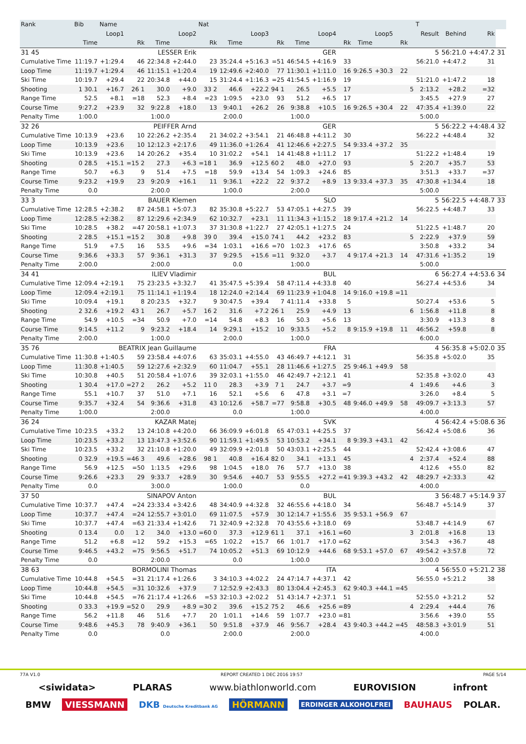| Rank | Bib | Name | | | | Nat | | | | | | | | | | | T | | | |
| --- | --- | --- | --- | --- | --- | --- | --- | --- | --- | --- | --- | --- | --- | --- | --- | --- | --- | --- | --- | --- |
| | Loop1 | | | Loop2 | | | Loop3 | | | Loop4 | | | Loop5 | | | | Result | Behind | Rk | |
| | Time | | Rk | Time | | Rk | Time | | Rk | Time | | Rk | Time | | Rk | | | | | |
| 31 45 | LESSER Erik | | | | | GER | | | | | | | | | | | 5 | 56:21.0 | +4:47.2 | 31 |
| Cumulative Time | 11:19.7 | +1:29.4 | 46 | 22:34.8 | +2:44.0 | 23 | 35:24.4 | +5:16.3 | =51 | 46:54.5 | +4:16.9 | 33 | | | | | 56:21.0 | +4:47.2 | 31 | |
| Loop Time | 11:19.7 | +1:29.4 | 46 | 11:15.1 | +1:20.4 | 19 | 12:49.6 | +2:40.0 | 77 | 11:30.1 | +1:11.0 | 16 | 9:26.5 | +30.3 | 22 | | | | | |
| Ski Time | 10:19.7 | +29.4 | 22 | 20:34.8 | +44.0 | 15 | 31:24.4 | +1:16.3 | =25 | 41:54.5 | +1:16.9 | 19 | | | | | 51:21.0 | +1:47.2 | 18 | |
| Shooting | 1 30.1 | +16.7 | 26 1 | 30.0 | +9.0 | 33 2 | 46.6 | +22.2 | 94 1 | 26.5 | +5.5 | 17 | | | | 5 | 2:13.2 | +28.2 | =32 | |
| Range Time | 52.5 | +8.1 | =18 | 52.3 | +8.4 | =23 | 1:09.5 | +23.0 | 93 | 51.2 | +6.5 | 17 | | | | | 3:45.5 | +27.9 | 27 | |
| Course Time | 9:27.2 | +23.9 | 32 | 9:22.8 | +18.0 | 13 | 9:40.1 | +26.2 | 26 | 9:38.8 | +10.5 | 16 | 9:26.5 | +30.4 | 22 | | 47:35.4 | +1:39.0 | 22 | |
| Penalty Time | 1:00.0 | | | 1:00.0 | | | 2:00.0 | | | 1:00.0 | | | | | | | 5:00.0 | | | |
| 32 26 | PEIFFER Arnd | | | | | GER | | | | | | | | | | | 5 | 56:22.2 | +4:48.4 | 32 |
| Cumulative Time | 10:13.9 | +23.6 | 10 | 22:26.2 | +2:35.4 | 21 | 34:02.2 | +3:54.1 | 21 | 46:48.8 | +4:11.2 | 30 | | | | | 56:22.2 | +4:48.4 | 32 | |
| Loop Time | 10:13.9 | +23.6 | 10 | 12:12.3 | +2:17.6 | 49 | 11:36.0 | +1:26.4 | 41 | 12:46.6 | +2:27.5 | 54 | 9:33.4 | +37.2 | 35 | | | | | |
| Ski Time | 10:13.9 | +23.6 | 14 | 20:26.2 | +35.4 | 10 | 31:02.2 | +54.1 | 14 | 41:48.8 | +1:11.2 | 17 | | | | | 51:22.2 | +1:48.4 | 19 | |
| Shooting | 0 28.5 | +15.1 | =15 2 | 27.3 | +6.3 | =18 1 | 36.9 | +12.5 | 60 2 | 48.0 | +27.0 | 93 | | | | 5 | 2:20.7 | +35.7 | 53 | |
| Range Time | 50.7 | +6.3 | 9 | 51.4 | +7.5 | =18 | 59.9 | +13.4 | 54 | 1:09.3 | +24.6 | 85 | | | | | 3:51.3 | +33.7 | =37 | |
| Course Time | 9:23.2 | +19.9 | 23 | 9:20.9 | +16.1 | 11 | 9:36.1 | +22.2 | 22 | 9:37.2 | +8.9 | 13 | 9:33.4 | +37.3 | 35 | | 47:30.8 | +1:34.4 | 18 | |
| Penalty Time | 0.0 | | | 2:00.0 | | | 1:00.0 | | | 2:00.0 | | | | | | | 5:00.0 | | | |
| 33 3 | BAUER Klemen | | | | | SLO | | | | | | | | | | | 5 | 56:22.5 | +4:48.7 | 33 |
| Cumulative Time | 12:28.5 | +2:38.2 | 87 | 24:58.1 | +5:07.3 | 82 | 35:30.8 | +5:22.7 | 53 | 47:05.1 | +4:27.5 | 39 | | | | | 56:22.5 | +4:48.7 | 33 | |
| Loop Time | 12:28.5 | +2:38.2 | 87 | 12:29.6 | +2:34.9 | 62 | 10:32.7 | +23.1 | 11 | 11:34.3 | +1:15.2 | 18 | 9:17.4 | +21.2 | 14 | | | | | |
| Ski Time | 10:28.5 | +38.2 | =47 | 20:58.1 | +1:07.3 | 37 | 31:30.8 | +1:22.7 | 27 | 42:05.1 | +1:27.5 | 24 | | | | | 51:22.5 | +1:48.7 | 20 | |
| Shooting | 2 28.5 | +15.1 | =15 2 | 30.8 | +9.8 | 39 0 | 39.4 | +15.0 | 74 1 | 44.2 | +23.2 | 83 | | | | 5 | 2:22.9 | +37.9 | 59 | |
| Range Time | 51.9 | +7.5 | 16 | 53.5 | +9.6 | =34 | 1:03.1 | +16.6 | =70 | 1:02.3 | +17.6 | 65 | | | | | 3:50.8 | +33.2 | 34 | |
| Course Time | 9:36.6 | +33.3 | 57 | 9:36.1 | +31.3 | 37 | 9:29.5 | +15.6 | =11 | 9:32.0 | +3.7 | 4 | 9:17.4 | +21.3 | 14 | | 47:31.6 | +1:35.2 | 19 | |
| Penalty Time | 2:00.0 | | | 2:00.0 | | | 0.0 | | | 1:00.0 | | | | | | | 5:00.0 | | | |
| 34 41 | ILIEV Vladimir | | | | | BUL | | | | | | | | | | | 6 | 56:27.4 | +4:53.6 | 34 |
| Cumulative Time | 12:09.4 | +2:19.1 | 75 | 23:23.5 | +3:32.7 | 41 | 35:47.5 | +5:39.4 | 58 | 47:11.4 | +4:33.8 | 40 | | | | | 56:27.4 | +4:53.6 | 34 | |
| Loop Time | 12:09.4 | +2:19.1 | 75 | 11:14.1 | +1:19.4 | 18 | 12:24.0 | +2:14.4 | 69 | 11:23.9 | +1:04.8 | 14 | 9:16.0 | +19.8 | =11 | | | | | |
| Ski Time | 10:09.4 | +19.1 | 8 | 20:23.5 | +32.7 | 9 | 30:47.5 | +39.4 | 7 | 41:11.4 | +33.8 | 5 | | | | | 50:27.4 | +53.6 | 5 | |
| Shooting | 2 32.6 | +19.2 | 43 1 | 26.7 | +5.7 | 16 2 | 31.6 | +7.2 | 26 1 | 25.9 | +4.9 | 13 | | | | 6 | 1:56.8 | +11.8 | 8 | |
| Range Time | 54.9 | +10.5 | =34 | 50.9 | +7.0 | =14 | 54.8 | +8.3 | 16 | 50.3 | +5.6 | 13 | | | | | 3:30.9 | +13.3 | 8 | |
| Course Time | 9:14.5 | +11.2 | 9 | 9:23.2 | +18.4 | 14 | 9:29.1 | +15.2 | 10 | 9:33.5 | +5.2 | 8 | 9:15.9 | +19.8 | 11 | | 46:56.2 | +59.8 | 8 | |
| Penalty Time | 2:00.0 | | | 1:00.0 | | | 2:00.0 | | | 1:00.0 | | | | | | | 6:00.0 | | | |
| 35 76 | BEATRIX Jean Guillaume | | | | | FRA | | | | | | | | | | | 4 | 56:35.8 | +5:02.0 | 35 |
| Cumulative Time | 11:30.8 | +1:40.5 | 59 | 23:58.4 | +4:07.6 | 63 | 35:03.1 | +4:55.0 | 43 | 46:49.7 | +4:12.1 | 31 | | | | | 56:35.8 | +5:02.0 | 35 | |
| Loop Time | 11:30.8 | +1:40.5 | 59 | 12:27.6 | +2:32.9 | 60 | 11:04.7 | +55.1 | 28 | 11:46.6 | +1:27.5 | 25 | 9:46.1 | +49.9 | 58 | | | | | |
| Ski Time | 10:30.8 | +40.5 | 51 | 20:58.4 | +1:07.6 | 39 | 32:03.1 | +1:55.0 | 46 | 42:49.7 | +2:12.1 | 41 | | | | | 52:35.8 | +3:02.0 | 43 | |
| Shooting | 1 30.4 | +17.0 | =27 2 | 26.2 | +5.2 | 11 0 | 28.3 | +3.9 | 7 1 | 24.7 | +3.7 | =9 | | | | 4 | 1:49.6 | +4.6 | 3 | |
| Range Time | 55.1 | +10.7 | 37 | 51.0 | +7.1 | 16 | 52.1 | +5.6 | 6 | 47.8 | +3.1 | =7 | | | | | 3:26.0 | +8.4 | 5 | |
| Course Time | 9:35.7 | +32.4 | 54 | 9:36.6 | +31.8 | 43 | 10:12.6 | +58.7 | =77 | 9:58.8 | +30.5 | 48 | 9:46.0 | +49.9 | 58 | | 49:09.7 | +3:13.3 | 57 | |
| Penalty Time | 1:00.0 | | | 2:00.0 | | | 0.0 | | | 1:00.0 | | | | | | | 4:00.0 | | | |
| 36 24 | KAZAR Matej | | | | | SVK | | | | | | | | | | | 4 | 56:42.4 | +5:08.6 | 36 |
| Cumulative Time | 10:23.5 | +33.2 | 13 | 24:10.8 | +4:20.0 | 66 | 36:09.9 | +6:01.8 | 65 | 47:03.1 | +4:25.5 | 37 | | | | | 56:42.4 | +5:08.6 | 36 | |
| Loop Time | 10:23.5 | +33.2 | 13 | 13:47.3 | +3:52.6 | 90 | 11:59.1 | +1:49.5 | 53 | 10:53.2 | +34.1 | 8 | 9:39.3 | +43.1 | 42 | | | | | |
| Ski Time | 10:23.5 | +33.2 | 32 | 21:10.8 | +1:20.0 | 49 | 32:09.9 | +2:01.8 | 50 | 43:03.1 | +2:25.5 | 44 | | | | | 52:42.4 | +3:08.6 | 47 | |
| Shooting | 0 32.9 | +19.5 | =46 3 | 49.6 | +28.6 | 98 1 | 40.8 | +16.4 | 82 0 | 34.1 | +13.1 | 45 | | | | 4 | 2:37.4 | +52.4 | 88 | |
| Range Time | 56.9 | +12.5 | =50 | 1:13.5 | +29.6 | 98 | 1:04.5 | +18.0 | 76 | 57.7 | +13.0 | 38 | | | | | 4:12.6 | +55.0 | 82 | |
| Course Time | 9:26.6 | +23.3 | 29 | 9:33.7 | +28.9 | 30 | 9:54.6 | +40.7 | 53 | 9:55.5 | +27.2 | =41 | 9:39.3 | +43.2 | 42 | | 48:29.7 | +2:33.3 | 42 | |
| Penalty Time | 0.0 | | | 3:00.0 | | | 1:00.0 | | | 0.0 | | | | | | | 4:00.0 | | | |
| 37 50 | SINAPOV Anton | | | | | BUL | | | | | | | | | | | 3 | 56:48.7 | +5:14.9 | 37 |
| Cumulative Time | 10:37.7 | +47.4 | =24 | 23:33.4 | +3:42.6 | 48 | 34:40.9 | +4:32.8 | 32 | 46:55.6 | +4:18.0 | 34 | | | | | 56:48.7 | +5:14.9 | 37 | |
| Loop Time | 10:37.7 | +47.4 | =24 | 12:55.7 | +3:01.0 | 69 | 11:07.5 | +57.9 | 30 | 12:14.7 | +1:55.6 | 35 | 9:53.1 | +56.9 | 67 | | | | | |
| Ski Time | 10:37.7 | +47.4 | =63 | 21:33.4 | +1:42.6 | 71 | 32:40.9 | +2:32.8 | 70 | 43:55.6 | +3:18.0 | 69 | | | | | 53:48.7 | +4:14.9 | 67 | |
| Shooting | 0 13.4 | 0.0 | 1 2 | 34.0 | +13.0 | =60 0 | 37.3 | +12.9 | 61 1 | 37.1 | +16.1 | =60 | | | | 3 | 2:01.8 | +16.8 | 13 | |
| Range Time | 51.2 | +6.8 | =12 | 59.2 | +15.3 | =65 | 1:02.2 | +15.7 | 66 | 1:01.7 | +17.0 | =62 | | | | | 3:54.3 | +36.7 | 48 | |
| Course Time | 9:46.5 | +43.2 | =75 | 9:56.5 | +51.7 | 74 | 10:05.2 | +51.3 | 69 | 10:12.9 | +44.6 | 68 | 9:53.1 | +57.0 | 67 | | 49:54.2 | +3:57.8 | 72 | |
| Penalty Time | 0.0 | | | 2:00.0 | | | 0.0 | | | 1:00.0 | | | | | | | 3:00.0 | | | |
| 38 63 | BORMOLINI Thomas | | | | | ITA | | | | | | | | | | | 4 | 56:55.0 | +5:21.2 | 38 |
| Cumulative Time | 10:44.8 | +54.5 | =31 | 21:17.4 | +1:26.6 | 3 | 34:10.3 | +4:02.2 | 24 | 47:14.7 | +4:37.1 | 42 | | | | | 56:55.0 | +5:21.2 | 38 | |
| Loop Time | 10:44.8 | +54.5 | =31 | 10:32.6 | +37.9 | 7 | 12:52.9 | +2:43.3 | 80 | 13:04.4 | +2:45.3 | 62 | 9:40.3 | +44.1 | =45 | | | | | |
| Ski Time | 10:44.8 | +54.5 | =76 | 21:17.4 | +1:26.6 | =53 | 32:10.3 | +2:02.2 | 51 | 43:14.7 | +2:37.1 | 51 | | | | | 52:55.0 | +3:21.2 | 52 | |
| Shooting | 0 33.3 | +19.9 | =52 0 | 29.9 | +8.9 | =30 2 | 39.6 | +15.2 | 75 2 | 46.6 | +25.6 | =89 | | | | 4 | 2:29.4 | +44.4 | 76 | |
| Range Time | 56.2 | +11.8 | 46 | 51.6 | +7.7 | 20 | 1:01.1 | +14.6 | 59 | 1:07.7 | +23.0 | =81 | | | | | 3:56.6 | +39.0 | 55 | |
| Course Time | 9:48.6 | +45.3 | 78 | 9:40.9 | +36.1 | 50 | 9:51.8 | +37.9 | 46 | 9:56.7 | +28.4 | 43 | 9:40.3 | +44.2 | =45 | | 48:58.3 | +3:01.9 | 51 | |
| Penalty Time | 0.0 | | | 0.0 | | | 2:00.0 | | | 2:00.0 | | | | | | | 4:00.0 | | | |
77A V1.0 REPORT CREATED 1 DEC 2016 19:57 PAGE 5/14
<siwidata> PLARAS www.biathlonworld.com EUROVISION infront
BMW VIESSMANN DKB Deutsche Kreditbank AG HÖRMANN ERDINGER ALKOHOLFREI BAUHAUS POLAR.